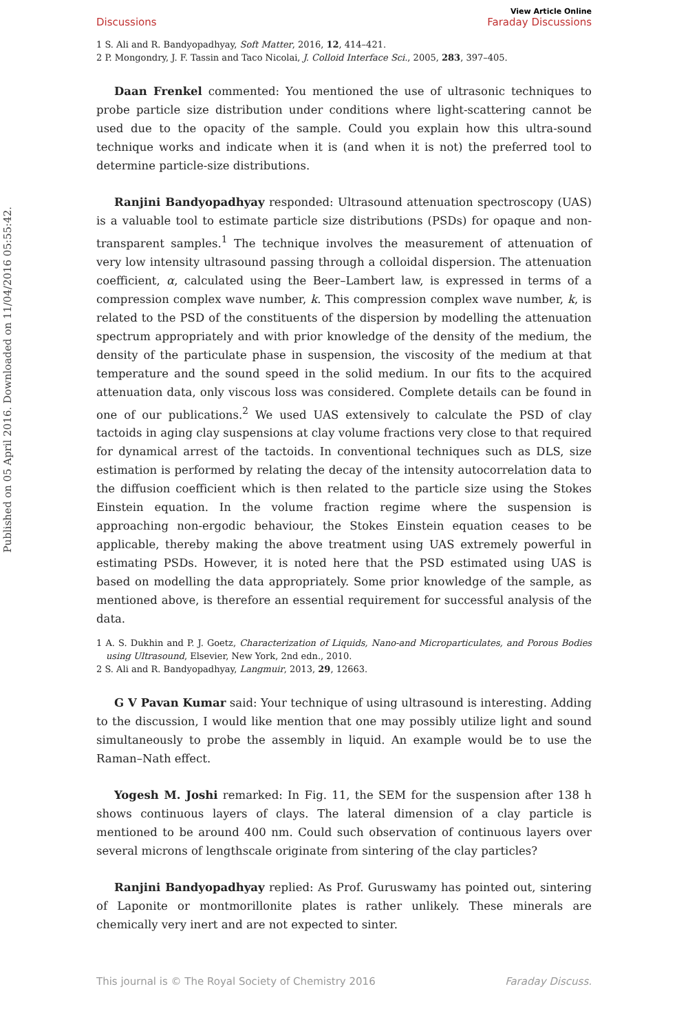Published on 05 April 2016. Downloaded on 11/04/2016 05:55:42.
Discussions View Article Online
Faraday Discussions
1 S. Ali and R. Bandyopadhyay, Soft Matter, 2016, 12, 414–421.
2 P. Mongondry, J. F. Tassin and Taco Nicolai, J. Colloid Interface Sci., 2005, 283, 397–405.
Daan Frenkel commented: You mentioned the use of ultrasonic techniques to probe particle size distribution under conditions where light-scattering cannot be used due to the opacity of the sample. Could you explain how this ultra-sound technique works and indicate when it is (and when it is not) the preferred tool to determine particle-size distributions.
Ranjini Bandyopadhyay responded: Ultrasound attenuation spectroscopy (UAS) is a valuable tool to estimate particle size distributions (PSDs) for opaque and non-transparent samples.<sup>1</sup> The technique involves the measurement of attenuation of very low intensity ultrasound passing through a colloidal dispersion. The attenuation coefficient, α, calculated using the Beer–Lambert law, is expressed in terms of a compression complex wave number, k. This compression complex wave number, k, is related to the PSD of the constituents of the dispersion by modelling the attenuation spectrum appropriately and with prior knowledge of the density of the medium, the density of the particulate phase in suspension, the viscosity of the medium at that temperature and the sound speed in the solid medium. In our fits to the acquired attenuation data, only viscous loss was considered. Complete details can be found in one of our publications.<sup>2</sup> We used UAS extensively to calculate the PSD of clay tactoids in aging clay suspensions at clay volume fractions very close to that required for dynamical arrest of the tactoids. In conventional techniques such as DLS, size estimation is performed by relating the decay of the intensity autocorrelation data to the diffusion coefficient which is then related to the particle size using the Stokes Einstein equation. In the volume fraction regime where the suspension is approaching non-ergodic behaviour, the Stokes Einstein equation ceases to be applicable, thereby making the above treatment using UAS extremely powerful in estimating PSDs. However, it is noted here that the PSD estimated using UAS is based on modelling the data appropriately. Some prior knowledge of the sample, as mentioned above, is therefore an essential requirement for successful analysis of the data.
1 A. S. Dukhin and P. J. Goetz, Characterization of Liquids, Nano-and Microparticulates, and Porous Bodies using Ultrasound, Elsevier, New York, 2nd edn., 2010.
2 S. Ali and R. Bandyopadhyay, Langmuir, 2013, 29, 12663.
G V Pavan Kumar said: Your technique of using ultrasound is interesting. Adding to the discussion, I would like mention that one may possibly utilize light and sound simultaneously to probe the assembly in liquid. An example would be to use the Raman–Nath effect.
Yogesh M. Joshi remarked: In Fig. 11, the SEM for the suspension after 138 h shows continuous layers of clays. The lateral dimension of a clay particle is mentioned to be around 400 nm. Could such observation of continuous layers over several microns of lengthscale originate from sintering of the clay particles?
Ranjini Bandyopadhyay replied: As Prof. Guruswamy has pointed out, sintering of Laponite or montmorillonite plates is rather unlikely. These minerals are chemically very inert and are not expected to sinter.
This journal is © The Royal Society of Chemistry 2016 Faraday Discuss.